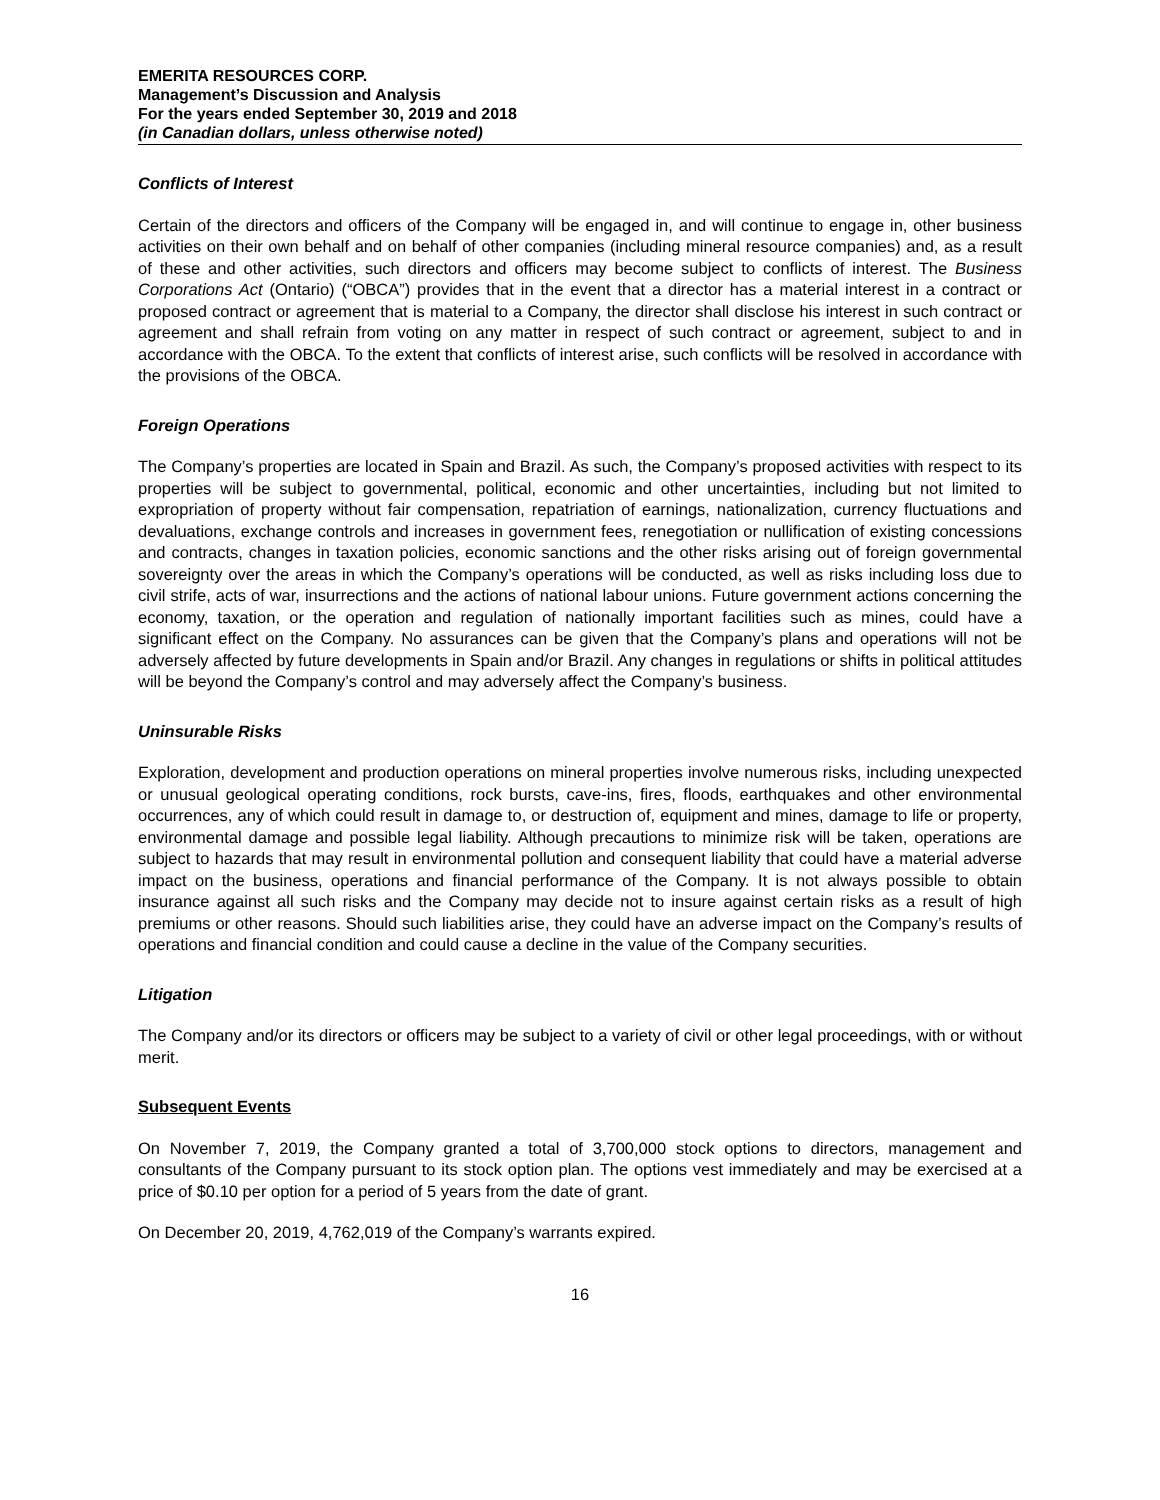EMERITA RESOURCES CORP.
Management’s Discussion and Analysis
For the years ended September 30, 2019 and 2018
(in Canadian dollars, unless otherwise noted)
Conflicts of Interest
Certain of the directors and officers of the Company will be engaged in, and will continue to engage in, other business activities on their own behalf and on behalf of other companies (including mineral resource companies) and, as a result of these and other activities, such directors and officers may become subject to conflicts of interest. The Business Corporations Act (Ontario) (“OBCA”) provides that in the event that a director has a material interest in a contract or proposed contract or agreement that is material to a Company, the director shall disclose his interest in such contract or agreement and shall refrain from voting on any matter in respect of such contract or agreement, subject to and in accordance with the OBCA. To the extent that conflicts of interest arise, such conflicts will be resolved in accordance with the provisions of the OBCA.
Foreign Operations
The Company’s properties are located in Spain and Brazil. As such, the Company’s proposed activities with respect to its properties will be subject to governmental, political, economic and other uncertainties, including but not limited to expropriation of property without fair compensation, repatriation of earnings, nationalization, currency fluctuations and devaluations, exchange controls and increases in government fees, renegotiation or nullification of existing concessions and contracts, changes in taxation policies, economic sanctions and the other risks arising out of foreign governmental sovereignty over the areas in which the Company’s operations will be conducted, as well as risks including loss due to civil strife, acts of war, insurrections and the actions of national labour unions. Future government actions concerning the economy, taxation, or the operation and regulation of nationally important facilities such as mines, could have a significant effect on the Company. No assurances can be given that the Company’s plans and operations will not be adversely affected by future developments in Spain and/or Brazil. Any changes in regulations or shifts in political attitudes will be beyond the Company’s control and may adversely affect the Company’s business.
Uninsurable Risks
Exploration, development and production operations on mineral properties involve numerous risks, including unexpected or unusual geological operating conditions, rock bursts, cave-ins, fires, floods, earthquakes and other environmental occurrences, any of which could result in damage to, or destruction of, equipment and mines, damage to life or property, environmental damage and possible legal liability. Although precautions to minimize risk will be taken, operations are subject to hazards that may result in environmental pollution and consequent liability that could have a material adverse impact on the business, operations and financial performance of the Company. It is not always possible to obtain insurance against all such risks and the Company may decide not to insure against certain risks as a result of high premiums or other reasons. Should such liabilities arise, they could have an adverse impact on the Company’s results of operations and financial condition and could cause a decline in the value of the Company securities.
Litigation
The Company and/or its directors or officers may be subject to a variety of civil or other legal proceedings, with or without merit.
Subsequent Events
On November 7, 2019, the Company granted a total of 3,700,000 stock options to directors, management and consultants of the Company pursuant to its stock option plan. The options vest immediately and may be exercised at a price of $0.10 per option for a period of 5 years from the date of grant.
On December 20, 2019, 4,762,019 of the Company’s warrants expired.
16